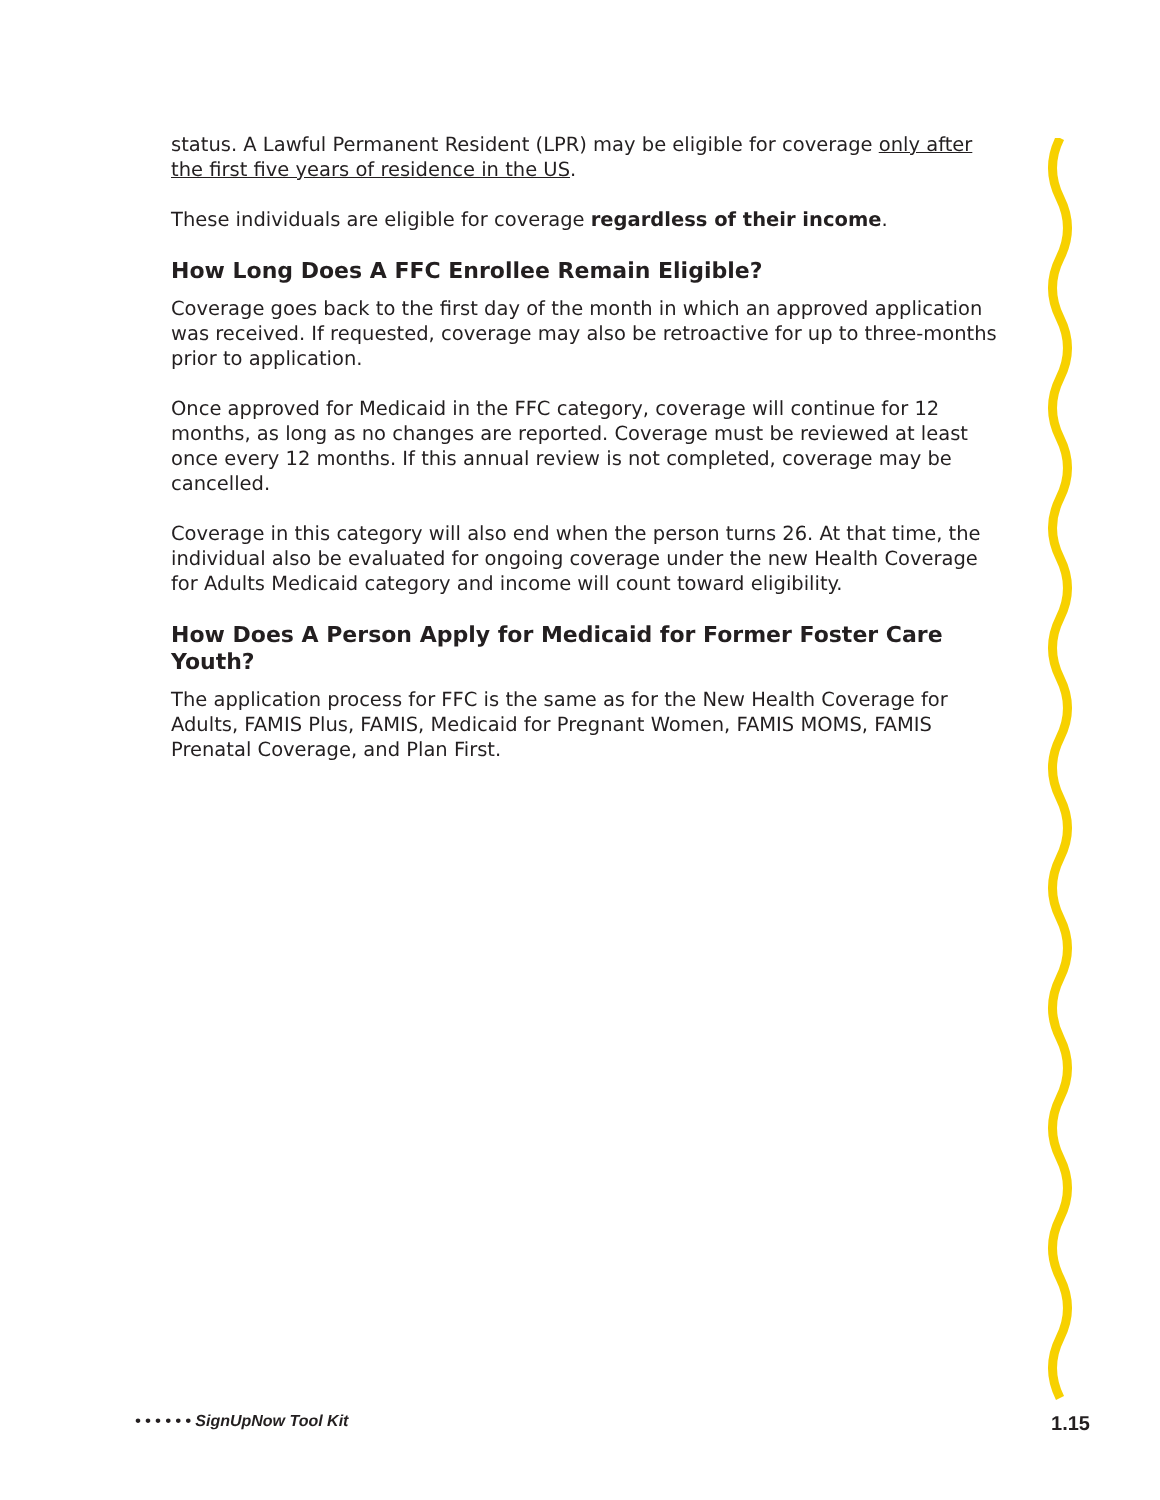status. A Lawful Permanent Resident (LPR) may be eligible for coverage only after the first five years of residence in the US.
These individuals are eligible for coverage regardless of their income.
How Long Does A FFC Enrollee Remain Eligible?
Coverage goes back to the first day of the month in which an approved application was received. If requested, coverage may also be retroactive for up to three-months prior to application.
Once approved for Medicaid in the FFC category, coverage will continue for 12 months, as long as no changes are reported. Coverage must be reviewed at least once every 12 months. If this annual review is not completed, coverage may be cancelled.
Coverage in this category will also end when the person turns 26. At that time, the individual also be evaluated for ongoing coverage under the new Health Coverage for Adults Medicaid category and income will count toward eligibility.
How Does A Person Apply for Medicaid for Former Foster Care Youth?
The application process for FFC is the same as for the New Health Coverage for Adults, FAMIS Plus, FAMIS, Medicaid for Pregnant Women, FAMIS MOMS, FAMIS Prenatal Coverage, and Plan First.
• • • • • • SignUpNow Tool Kit 1.15